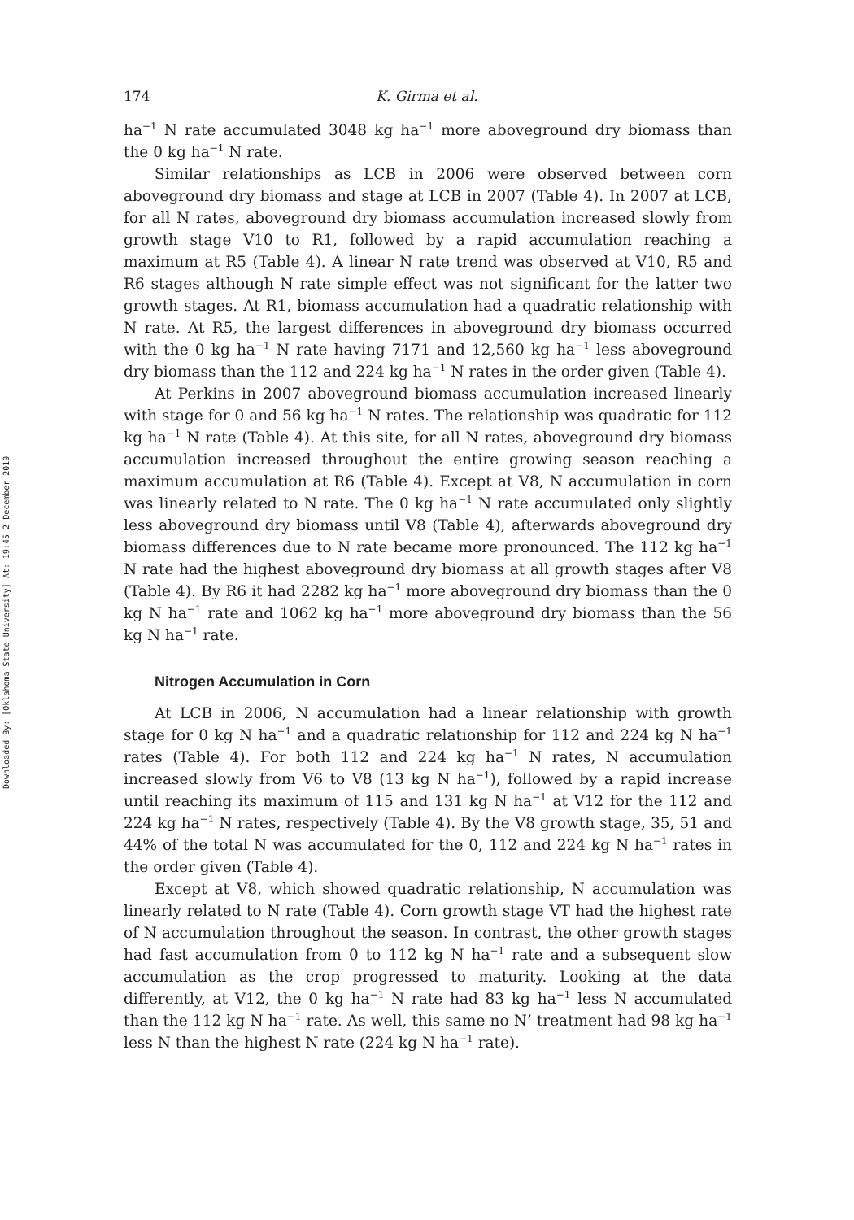Downloaded By: [Oklahoma State University] At: 19:45 2 December 2010
174 K. Girma et al.
ha<sup>−1</sup> N rate accumulated 3048 kg ha<sup>−1</sup> more aboveground dry biomass than the 0 kg ha<sup>−1</sup> N rate.
Similar relationships as LCB in 2006 were observed between corn aboveground dry biomass and stage at LCB in 2007 (Table 4). In 2007 at LCB, for all N rates, aboveground dry biomass accumulation increased slowly from growth stage V10 to R1, followed by a rapid accumulation reaching a maximum at R5 (Table 4). A linear N rate trend was observed at V10, R5 and R6 stages although N rate simple effect was not significant for the latter two growth stages. At R1, biomass accumulation had a quadratic relationship with N rate. At R5, the largest differences in aboveground dry biomass occurred with the 0 kg ha<sup>−1</sup> N rate having 7171 and 12,560 kg ha<sup>−1</sup> less aboveground dry biomass than the 112 and 224 kg ha<sup>−1</sup> N rates in the order given (Table 4).
At Perkins in 2007 aboveground biomass accumulation increased linearly with stage for 0 and 56 kg ha<sup>−1</sup> N rates. The relationship was quadratic for 112 kg ha<sup>−1</sup> N rate (Table 4). At this site, for all N rates, aboveground dry biomass accumulation increased throughout the entire growing season reaching a maximum accumulation at R6 (Table 4). Except at V8, N accumulation in corn was linearly related to N rate. The 0 kg ha<sup>−1</sup> N rate accumulated only slightly less aboveground dry biomass until V8 (Table 4), afterwards aboveground dry biomass differences due to N rate became more pronounced. The 112 kg ha<sup>−1</sup> N rate had the highest aboveground dry biomass at all growth stages after V8 (Table 4). By R6 it had 2282 kg ha<sup>−1</sup> more aboveground dry biomass than the 0 kg N ha<sup>−1</sup> rate and 1062 kg ha<sup>−1</sup> more aboveground dry biomass than the 56 kg N ha<sup>−1</sup> rate.
Nitrogen Accumulation in Corn
At LCB in 2006, N accumulation had a linear relationship with growth stage for 0 kg N ha<sup>−1</sup> and a quadratic relationship for 112 and 224 kg N ha<sup>−1</sup> rates (Table 4). For both 112 and 224 kg ha<sup>−1</sup> N rates, N accumulation increased slowly from V6 to V8 (13 kg N ha<sup>−1</sup>), followed by a rapid increase until reaching its maximum of 115 and 131 kg N ha<sup>−1</sup> at V12 for the 112 and 224 kg ha<sup>−1</sup> N rates, respectively (Table 4). By the V8 growth stage, 35, 51 and 44% of the total N was accumulated for the 0, 112 and 224 kg N ha<sup>−1</sup> rates in the order given (Table 4).
Except at V8, which showed quadratic relationship, N accumulation was linearly related to N rate (Table 4). Corn growth stage VT had the highest rate of N accumulation throughout the season. In contrast, the other growth stages had fast accumulation from 0 to 112 kg N ha<sup>−1</sup> rate and a subsequent slow accumulation as the crop progressed to maturity. Looking at the data differently, at V12, the 0 kg ha<sup>−1</sup> N rate had 83 kg ha<sup>−1</sup> less N accumulated than the 112 kg N ha<sup>−1</sup> rate. As well, this same no N’ treatment had 98 kg ha<sup>−1</sup> less N than the highest N rate (224 kg N ha<sup>−1</sup> rate).